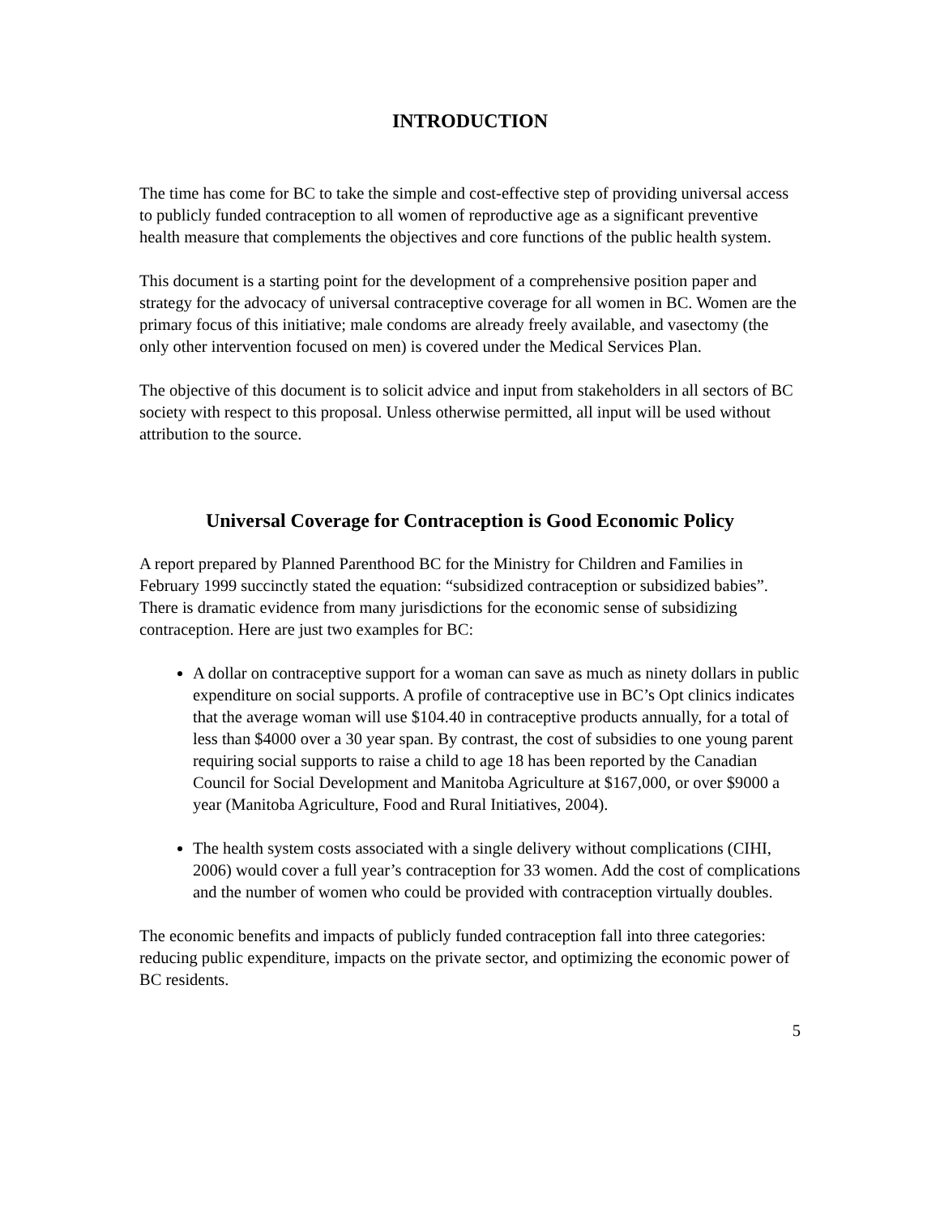INTRODUCTION
The time has come for BC to take the simple and cost-effective step of providing universal access to publicly funded contraception to all women of reproductive age as a significant preventive health measure that complements the objectives and core functions of the public health system.
This document is a starting point for the development of a comprehensive position paper and strategy for the advocacy of universal contraceptive coverage for all women in BC. Women are the primary focus of this initiative; male condoms are already freely available, and vasectomy (the only other intervention focused on men) is covered under the Medical Services Plan.
The objective of this document is to solicit advice and input from stakeholders in all sectors of BC society with respect to this proposal. Unless otherwise permitted, all input will be used without attribution to the source.
Universal Coverage for Contraception is Good Economic Policy
A report prepared by Planned Parenthood BC for the Ministry for Children and Families in February 1999 succinctly stated the equation: “subsidized contraception or subsidized babies”. There is dramatic evidence from many jurisdictions for the economic sense of subsidizing contraception. Here are just two examples for BC:
A dollar on contraceptive support for a woman can save as much as ninety dollars in public expenditure on social supports. A profile of contraceptive use in BC’s Opt clinics indicates that the average woman will use $104.40 in contraceptive products annually, for a total of less than $4000 over a 30 year span. By contrast, the cost of subsidies to one young parent requiring social supports to raise a child to age 18 has been reported by the Canadian Council for Social Development and Manitoba Agriculture at $167,000, or over $9000 a year (Manitoba Agriculture, Food and Rural Initiatives, 2004).
The health system costs associated with a single delivery without complications (CIHI, 2006) would cover a full year’s contraception for 33 women. Add the cost of complications and the number of women who could be provided with contraception virtually doubles.
The economic benefits and impacts of publicly funded contraception fall into three categories: reducing public expenditure, impacts on the private sector, and optimizing the economic power of BC residents.
5